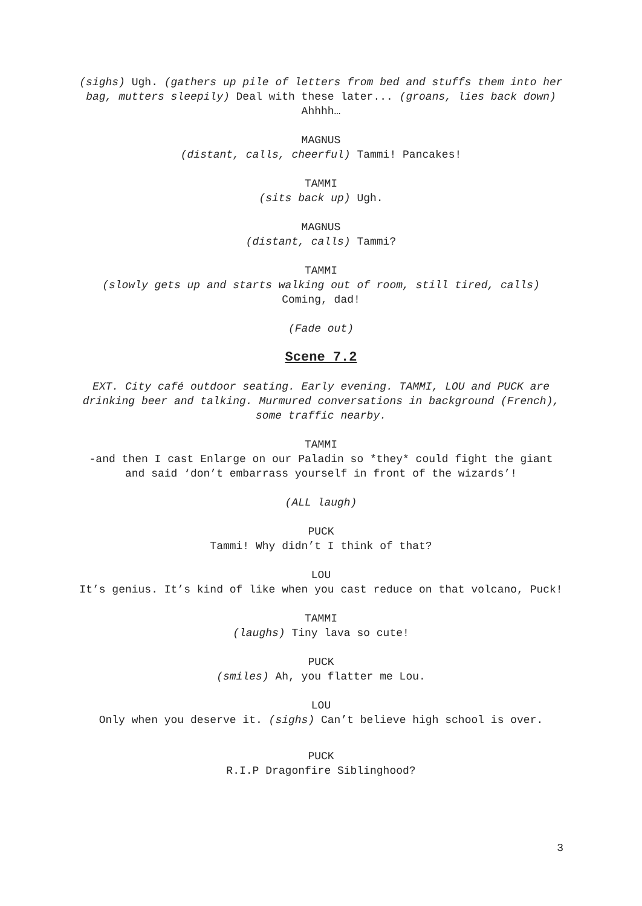(sighs) Ugh. (gathers up pile of letters from bed and stuffs them into her bag, mutters sleepily) Deal with these later... (groans, lies back down) Ahhhh…
MAGNUS
(distant, calls, cheerful) Tammi! Pancakes!
TAMMI
(sits back up) Ugh.
MAGNUS
(distant, calls) Tammi?
TAMMI
(slowly gets up and starts walking out of room, still tired, calls) Coming, dad!
(Fade out)
Scene 7.2
EXT. City café outdoor seating. Early evening. TAMMI, LOU and PUCK are drinking beer and talking. Murmured conversations in background (French), some traffic nearby.
TAMMI
-and then I cast Enlarge on our Paladin so *they* could fight the giant and said ‘don’t embarrass yourself in front of the wizards’!
(ALL laugh)
PUCK
Tammi! Why didn’t I think of that?
LOU
It’s genius. It’s kind of like when you cast reduce on that volcano, Puck!
TAMMI
(laughs) Tiny lava so cute!
PUCK
(smiles) Ah, you flatter me Lou.
LOU
Only when you deserve it. (sighs) Can’t believe high school is over.
PUCK
R.I.P Dragonfire Siblinghood?
3